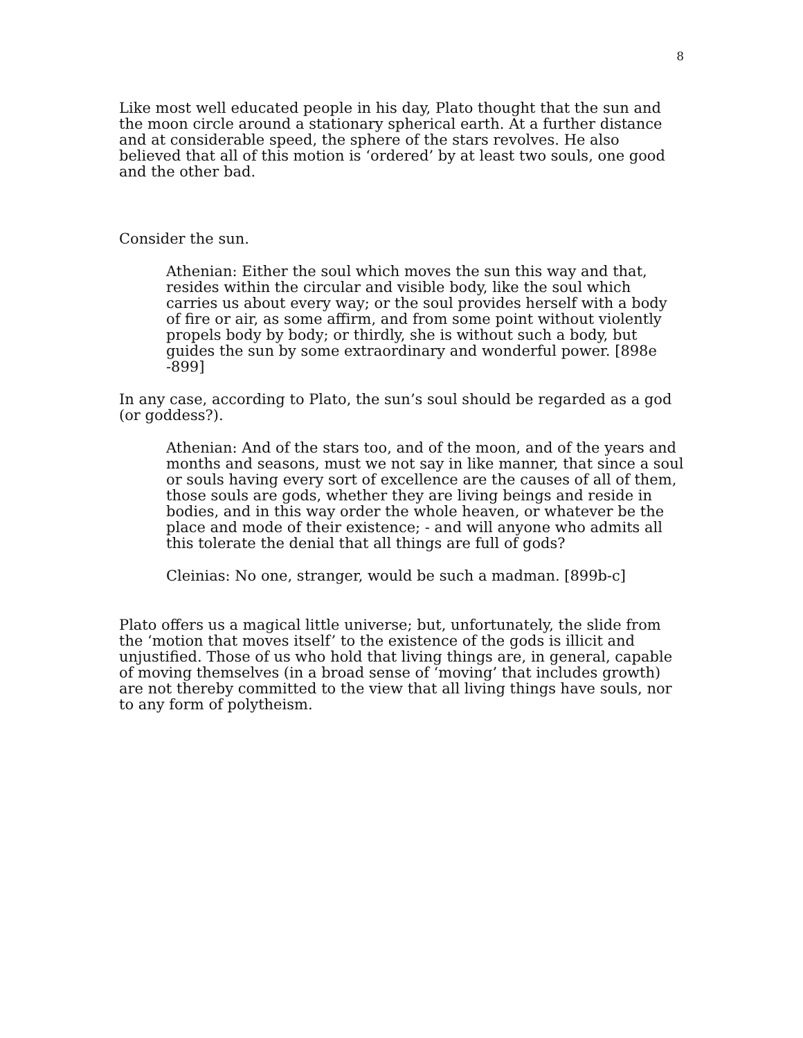8
Like most well educated people in his day, Plato thought that the sun and the moon circle around a stationary spherical earth. At a further distance and at considerable speed, the sphere of the stars revolves. He also believed that all of this motion is ‘ordered’ by at least two souls, one good and the other bad.
Consider the sun.
Athenian: Either the soul which moves the sun this way and that, resides within the circular and visible body, like the soul which carries us about every way; or the soul provides herself with a body of fire or air, as some affirm, and from some point without violently propels body by body; or thirdly, she is without such a body, but guides the sun by some extraordinary and wonderful power. [898e -899]
In any case, according to Plato, the sun’s soul should be regarded as a god (or goddess?).
Athenian: And of the stars too, and of the moon, and of the years and months and seasons, must we not say in like manner, that since a soul or souls having every sort of excellence are the causes of all of them, those souls are gods, whether they are living beings and reside in bodies, and in this way order the whole heaven, or whatever be the place and mode of their existence; - and will anyone who admits all this tolerate the denial that all things are full of gods?
Cleinias: No one, stranger, would be such a madman. [899b-c]
Plato offers us a magical little universe; but, unfortunately, the slide from the ‘motion that moves itself’ to the existence of the gods is illicit and unjustified. Those of us who hold that living things are, in general, capable of moving themselves (in a broad sense of ‘moving’ that includes growth) are not thereby committed to the view that all living things have souls, nor to any form of polytheism.